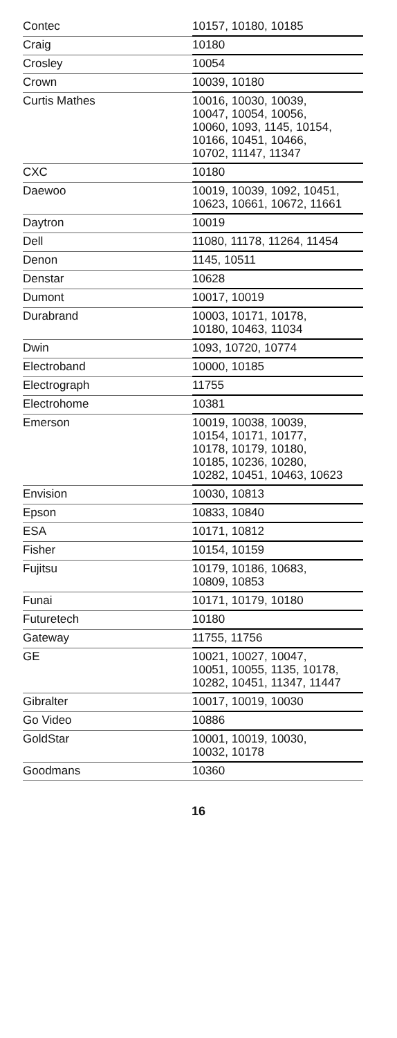| Contec | 10157, 10180, 10185 |
| Craig | 10180 |
| Crosley | 10054 |
| Crown | 10039, 10180 |
| Curtis Mathes | 10016, 10030, 10039, 10047, 10054, 10056, 10060, 1093, 1145, 10154, 10166, 10451, 10466, 10702, 11147, 11347 |
| CXC | 10180 |
| Daewoo | 10019, 10039, 1092, 10451, 10623, 10661, 10672, 11661 |
| Daytron | 10019 |
| Dell | 11080, 11178, 11264, 11454 |
| Denon | 1145, 10511 |
| Denstar | 10628 |
| Dumont | 10017, 10019 |
| Durabrand | 10003, 10171, 10178, 10180, 10463, 11034 |
| Dwin | 1093, 10720, 10774 |
| Electroband | 10000, 10185 |
| Electrograph | 11755 |
| Electrohome | 10381 |
| Emerson | 10019, 10038, 10039, 10154, 10171, 10177, 10178, 10179, 10180, 10185, 10236, 10280, 10282, 10451, 10463, 10623 |
| Envision | 10030, 10813 |
| Epson | 10833, 10840 |
| ESA | 10171, 10812 |
| Fisher | 10154, 10159 |
| Fujitsu | 10179, 10186, 10683, 10809, 10853 |
| Funai | 10171, 10179, 10180 |
| Futuretech | 10180 |
| Gateway | 11755, 11756 |
| GE | 10021, 10027, 10047, 10051, 10055, 1135, 10178, 10282, 10451, 11347, 11447 |
| Gibralter | 10017, 10019, 10030 |
| Go Video | 10886 |
| GoldStar | 10001, 10019, 10030, 10032, 10178 |
| Goodmans | 10360 |
16